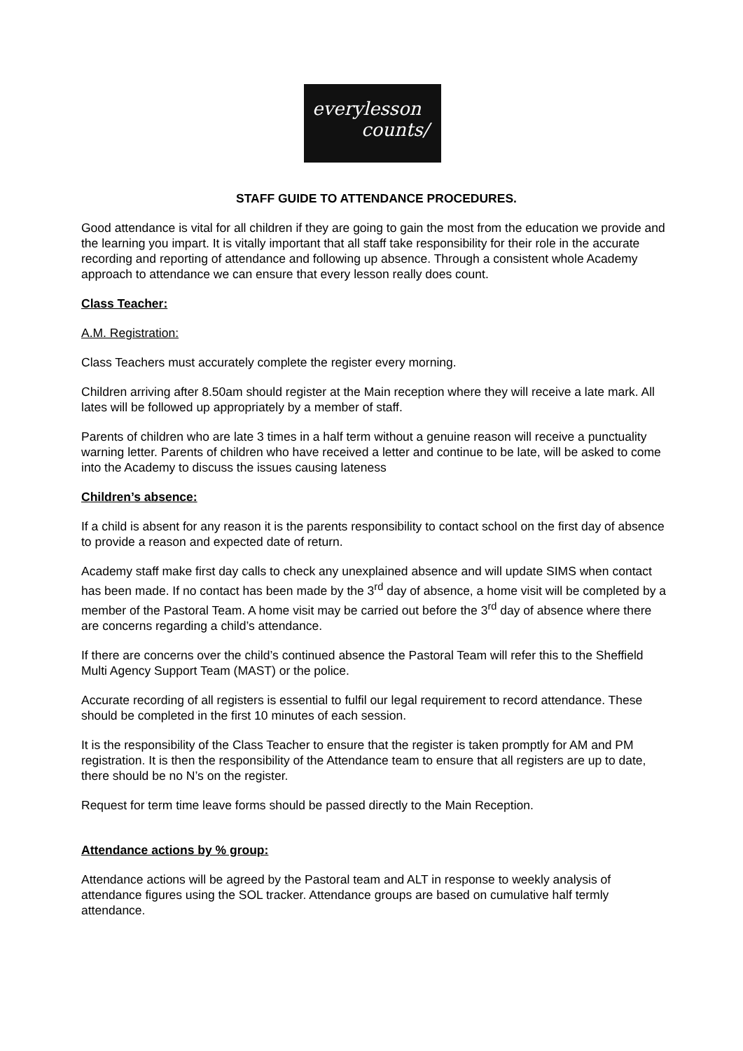everylesson
counts/
STAFF GUIDE TO ATTENDANCE PROCEDURES.
Good attendance is vital for all children if they are going to gain the most from the education we provide and the learning you impart. It is vitally important that all staff take responsibility for their role in the accurate recording and reporting of attendance and following up absence. Through a consistent whole Academy approach to attendance we can ensure that every lesson really does count.
Class Teacher:
A.M. Registration:
Class Teachers must accurately complete the register every morning.
Children arriving after 8.50am should register at the Main reception where they will receive a late mark. All lates will be followed up appropriately by a member of staff.
Parents of children who are late 3 times in a half term without a genuine reason will receive a punctuality warning letter. Parents of children who have received a letter and continue to be late, will be asked to come into the Academy to discuss the issues causing lateness
Children’s absence:
If a child is absent for any reason it is the parents responsibility to contact school on the first day of absence to provide a reason and expected date of return.
Academy staff make first day calls to check any unexplained absence and will update SIMS when contact has been made. If no contact has been made by the 3<sup>rd</sup> day of absence, a home visit will be completed by a member of the Pastoral Team. A home visit may be carried out before the 3<sup>rd</sup> day of absence where there are concerns regarding a child’s attendance.
If there are concerns over the child’s continued absence the Pastoral Team will refer this to the Sheffield Multi Agency Support Team (MAST) or the police.
Accurate recording of all registers is essential to fulfil our legal requirement to record attendance. These should be completed in the first 10 minutes of each session.
It is the responsibility of the Class Teacher to ensure that the register is taken promptly for AM and PM registration. It is then the responsibility of the Attendance team to ensure that all registers are up to date, there should be no N’s on the register.
Request for term time leave forms should be passed directly to the Main Reception.
Attendance actions by % group:
Attendance actions will be agreed by the Pastoral team and ALT in response to weekly analysis of attendance figures using the SOL tracker. Attendance groups are based on cumulative half termly attendance.